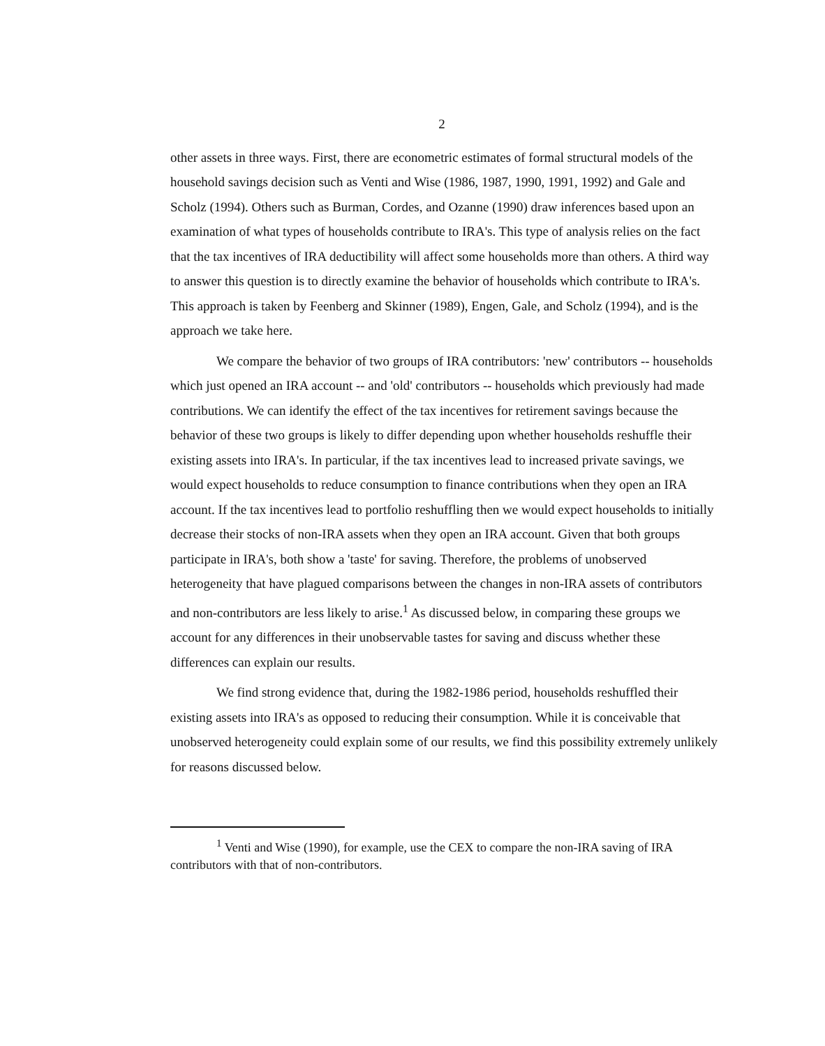2
other assets in three ways. First, there are econometric estimates of formal structural models of the household savings decision such as Venti and Wise (1986, 1987, 1990, 1991, 1992) and Gale and Scholz (1994). Others such as Burman, Cordes, and Ozanne (1990) draw inferences based upon an examination of what types of households contribute to IRA's. This type of analysis relies on the fact that the tax incentives of IRA deductibility will affect some households more than others. A third way to answer this question is to directly examine the behavior of households which contribute to IRA's. This approach is taken by Feenberg and Skinner (1989), Engen, Gale, and Scholz (1994), and is the approach we take here.
We compare the behavior of two groups of IRA contributors: 'new' contributors -- households which just opened an IRA account -- and 'old' contributors -- households which previously had made contributions. We can identify the effect of the tax incentives for retirement savings because the behavior of these two groups is likely to differ depending upon whether households reshuffle their existing assets into IRA's. In particular, if the tax incentives lead to increased private savings, we would expect households to reduce consumption to finance contributions when they open an IRA account. If the tax incentives lead to portfolio reshuffling then we would expect households to initially decrease their stocks of non-IRA assets when they open an IRA account. Given that both groups participate in IRA's, both show a 'taste' for saving. Therefore, the problems of unobserved heterogeneity that have plagued comparisons between the changes in non-IRA assets of contributors and non-contributors are less likely to arise.<sup>1</sup> As discussed below, in comparing these groups we account for any differences in their unobservable tastes for saving and discuss whether these differences can explain our results.
We find strong evidence that, during the 1982-1986 period, households reshuffled their existing assets into IRA's as opposed to reducing their consumption. While it is conceivable that unobserved heterogeneity could explain some of our results, we find this possibility extremely unlikely for reasons discussed below.
<sup>1</sup> Venti and Wise (1990), for example, use the CEX to compare the non-IRA saving of IRA contributors with that of non-contributors.